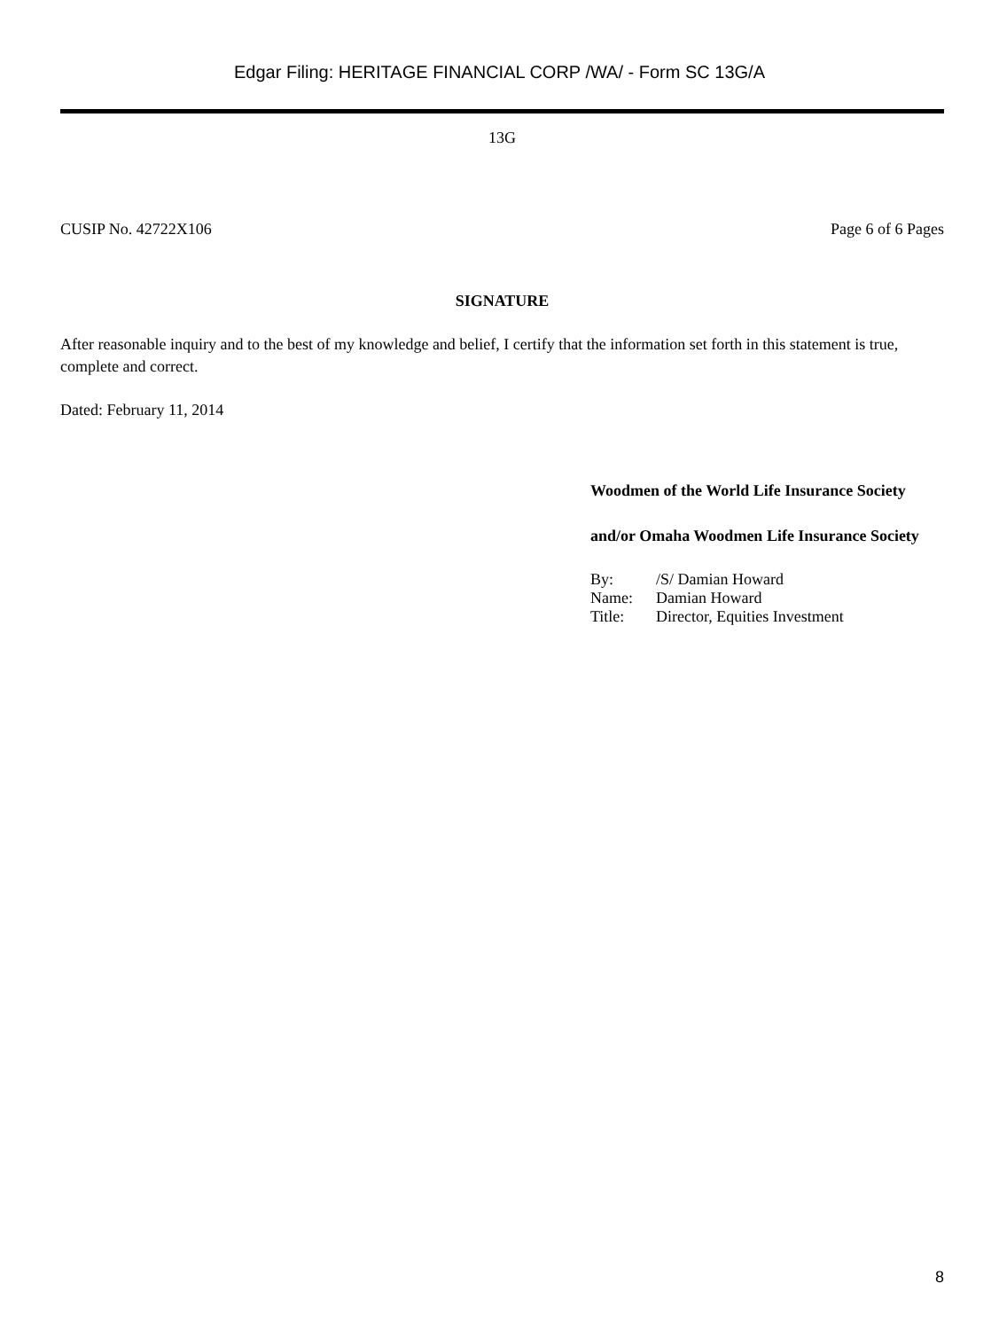Edgar Filing: HERITAGE FINANCIAL CORP /WA/ - Form SC 13G/A
13G
CUSIP No. 42722X106 Page 6 of 6 Pages
SIGNATURE
After reasonable inquiry and to the best of my knowledge and belief, I certify that the information set forth in this statement is true, complete and correct.
Dated: February 11, 2014
Woodmen of the World Life Insurance Society
and/or Omaha Woodmen Life Insurance Society
| By: | /S/ Damian Howard |
| Name: | Damian Howard |
| Title: | Director, Equities Investment |
8